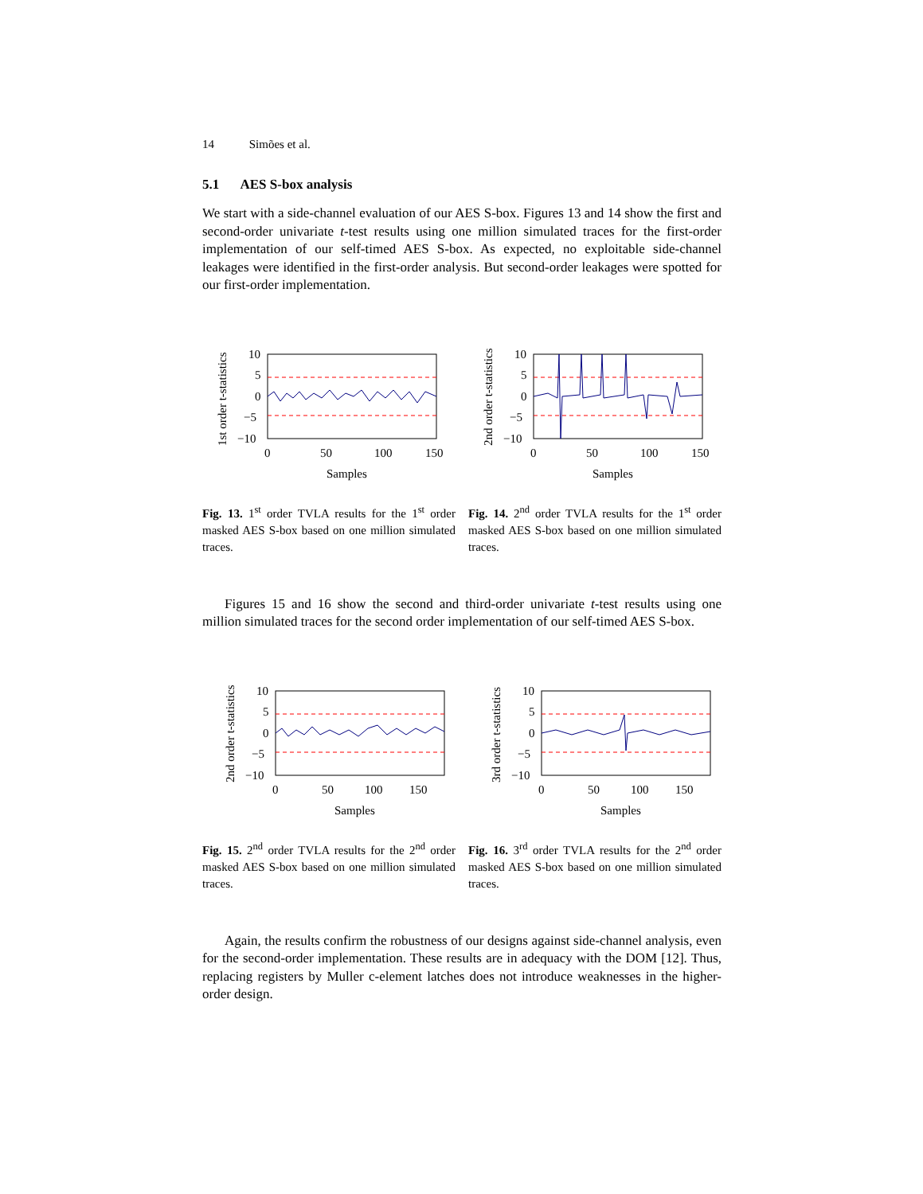14 Simões et al.
5.1 AES S-box analysis
We start with a side-channel evaluation of our AES S-box. Figures 13 and 14 show the first and second-order univariate t-test results using one million simulated traces for the first-order implementation of our self-timed AES S-box. As expected, no exploitable side-channel leakages were identified in the first-order analysis. But second-order leakages were spotted for our first-order implementation.
1st order t-statistics
10
5
0
−5
−10
0
50
100
150
Samples
Fig. 13. 1<sup>st</sup> order TVLA results for the 1<sup>st</sup> order masked AES S-box based on one million simulated traces.
2nd order t-statistics
10
5
0
−5
−10
0
50
100
150
Samples
Fig. 14. 2<sup>nd</sup> order TVLA results for the 1<sup>st</sup> order masked AES S-box based on one million simulated traces.
Figures 15 and 16 show the second and third-order univariate t-test results using one million simulated traces for the second order implementation of our self-timed AES S-box.
2nd order t-statistics
10
5
0
−5
−10
0
50
100
150
Samples
Fig. 15. 2<sup>nd</sup> order TVLA results for the 2<sup>nd</sup> order masked AES S-box based on one million simulated traces.
3rd order t-statistics
10
5
0
−5
−10
0
50
100
150
Samples
Fig. 16. 3<sup>rd</sup> order TVLA results for the 2<sup>nd</sup> order masked AES S-box based on one million simulated traces.
Again, the results confirm the robustness of our designs against side-channel analysis, even for the second-order implementation. These results are in adequacy with the DOM [12]. Thus, replacing registers by Muller c-element latches does not introduce weaknesses in the higher-order design.